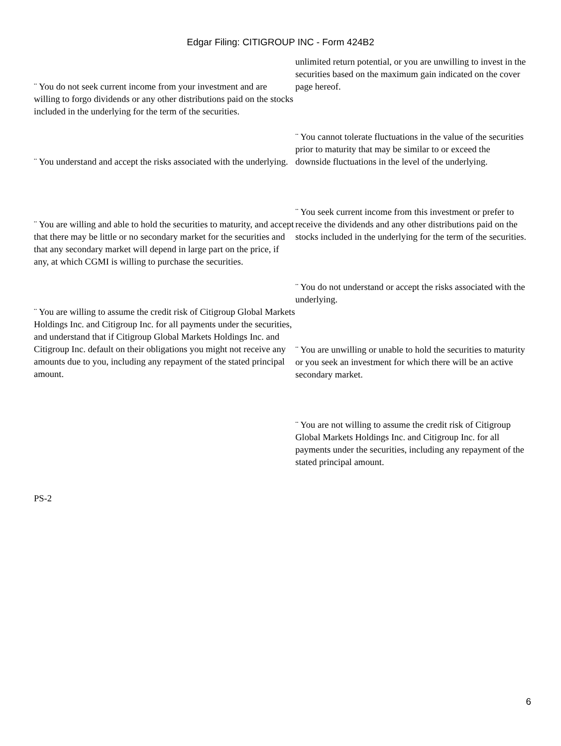Edgar Filing: CITIGROUP INC - Form 424B2
¨ You do not seek current income from your investment and are willing to forgo dividends or any other distributions paid on the stocks included in the underlying for the term of the securities.
¨ You understand and accept the risks associated with the underlying.
¨ You are willing and able to hold the securities to maturity, and accept that there may be little or no secondary market for the securities and that any secondary market will depend in large part on the price, if any, at which CGMI is willing to purchase the securities.
¨ You are willing to assume the credit risk of Citigroup Global Markets Holdings Inc. and Citigroup Inc. for all payments under the securities, and understand that if Citigroup Global Markets Holdings Inc. and Citigroup Inc. default on their obligations you might not receive any amounts due to you, including any repayment of the stated principal amount.
PS-2
unlimited return potential, or you are unwilling to invest in the securities based on the maximum gain indicated on the cover page hereof.
¨ You cannot tolerate fluctuations in the value of the securities prior to maturity that may be similar to or exceed the downside fluctuations in the level of the underlying.
¨ You seek current income from this investment or prefer to receive the dividends and any other distributions paid on the stocks included in the underlying for the term of the securities.
¨ You do not understand or accept the risks associated with the underlying.
¨ You are unwilling or unable to hold the securities to maturity or you seek an investment for which there will be an active secondary market.
¨ You are not willing to assume the credit risk of Citigroup Global Markets Holdings Inc. and Citigroup Inc. for all payments under the securities, including any repayment of the stated principal amount.
6